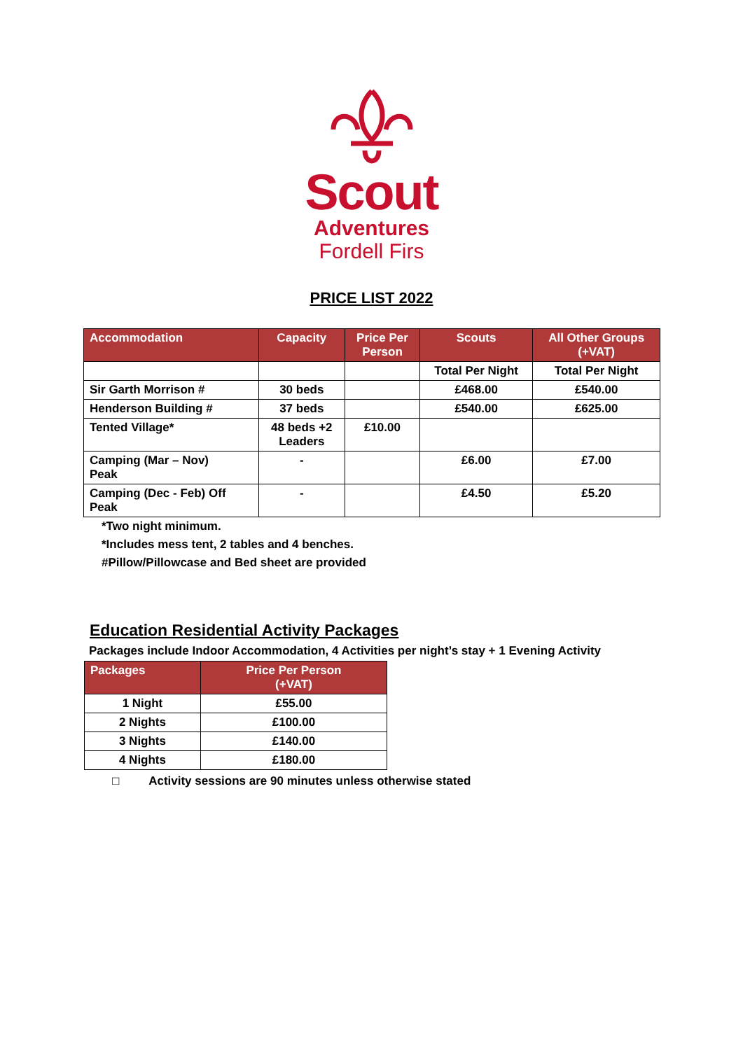Scout
Adventures
Fordell Firs
PRICE LIST 2022
| Accommodation | Capacity | Price Per Person | Scouts | All Other Groups (+VAT) |
| --- | --- | --- | --- | --- |
| | | | Total Per Night | Total Per Night |
| Sir Garth Morrison # | 30 beds | | £468.00 | £540.00 |
| Henderson Building # | 37 beds | | £540.00 | £625.00 |
| Tented Village* | 48 beds +2 Leaders | £10.00 | | |
| Camping (Mar – Nov) Peak | - | | £6.00 | £7.00 |
| Camping (Dec - Feb) Off Peak | - | | £4.50 | £5.20 |
*Two night minimum.
*Includes mess tent, 2 tables and 4 benches.
#Pillow/Pillowcase and Bed sheet are provided
Education Residential Activity Packages
Packages include Indoor Accommodation, 4 Activities per night’s stay + 1 Evening Activity
| Packages | Price Per Person (+VAT) |
| --- | --- |
| 1 Night | £55.00 |
| 2 Nights | £100.00 |
| 3 Nights | £140.00 |
| 4 Nights | £180.00 |
□ Activity sessions are 90 minutes unless otherwise stated